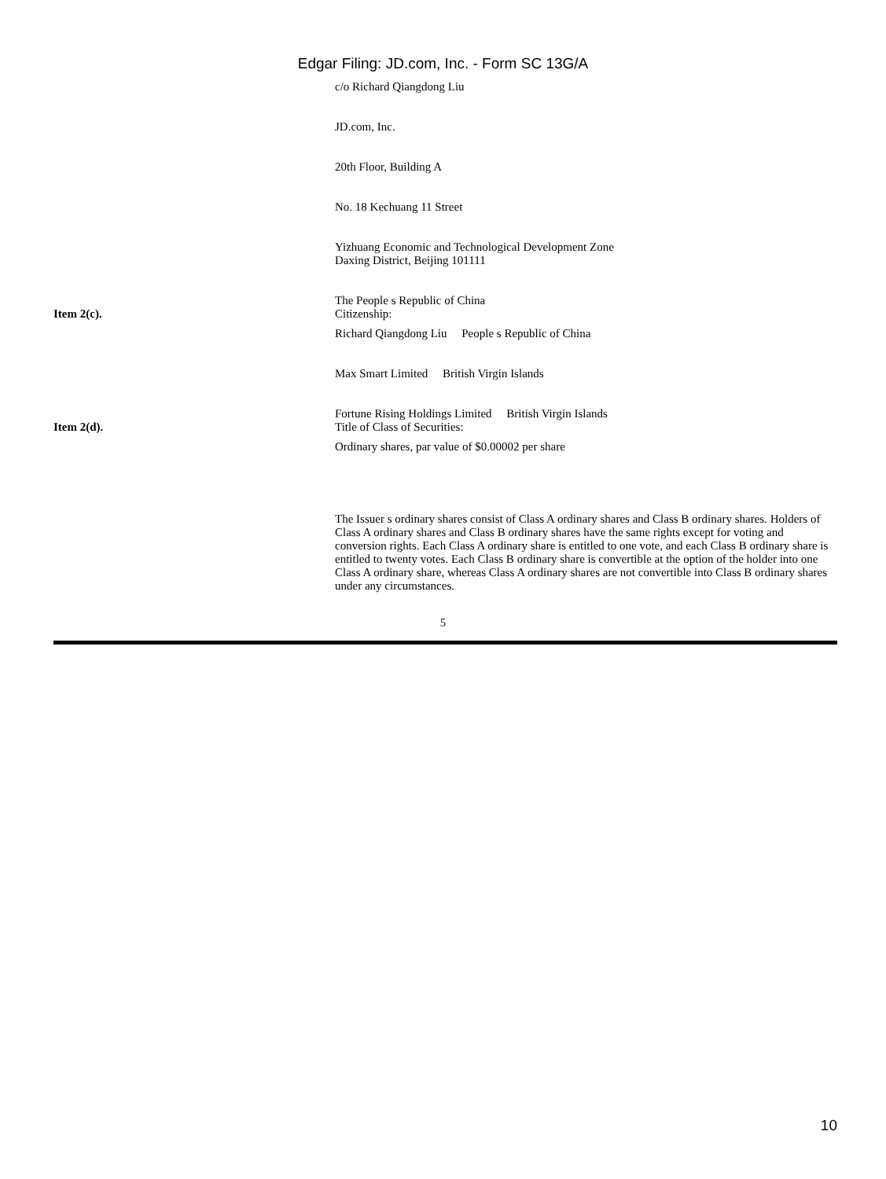Edgar Filing: JD.com, Inc. - Form SC 13G/A
c/o Richard Qiangdong Liu
JD.com, Inc.
20th Floor, Building A
No. 18 Kechuang 11 Street
Yizhuang Economic and Technological Development Zone
Daxing District, Beijing 101111
The People s Republic of China
Item 2(c). Citizenship:
Richard Qiangdong Liu People s Republic of China
Max Smart Limited British Virgin Islands
Fortune Rising Holdings Limited British Virgin Islands
Item 2(d). Title of Class of Securities:
Ordinary shares, par value of $0.00002 per share
The Issuer s ordinary shares consist of Class A ordinary shares and Class B ordinary shares. Holders of Class A ordinary shares and Class B ordinary shares have the same rights except for voting and conversion rights. Each Class A ordinary share is entitled to one vote, and each Class B ordinary share is entitled to twenty votes. Each Class B ordinary share is convertible at the option of the holder into one Class A ordinary share, whereas Class A ordinary shares are not convertible into Class B ordinary shares under any circumstances.
5
10